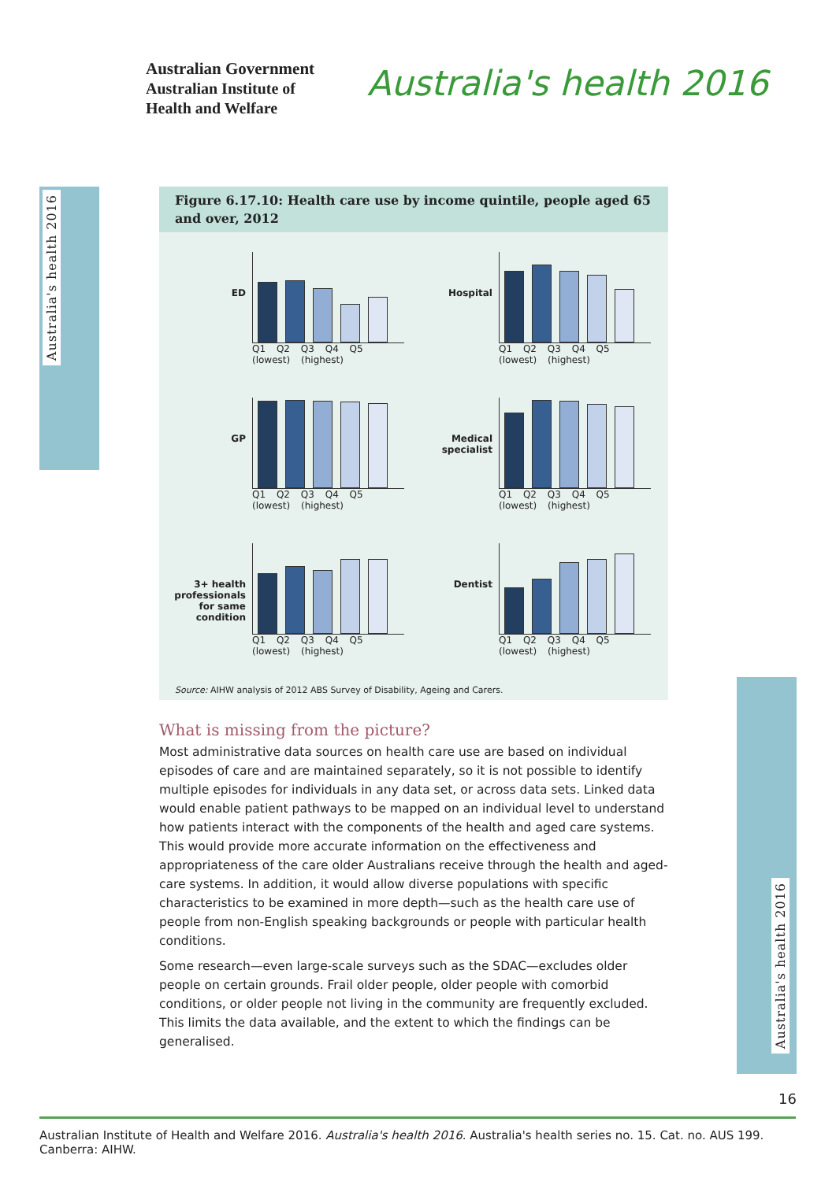Australian Government
Australian Institute of
Health and Welfare
Australia's health 2016
Australia's health 2016
Australia's health 2016
Figure 6.17.10: Health care use by income quintile, people aged 65 and over, 2012
ED
Q1 Q2 Q3 Q4 Q5
(lowest) (highest)
Hospital
Q1 Q2 Q3 Q4 Q5
(lowest) (highest)
GP
Q1 Q2 Q3 Q4 Q5
(lowest) (highest)
Medical specialist
Q1 Q2 Q3 Q4 Q5
(lowest) (highest)
3+ health professionals for same condition
Q1 Q2 Q3 Q4 Q5
(lowest) (highest)
Dentist
Q1 Q2 Q3 Q4 Q5
(lowest) (highest)
Source: AIHW analysis of 2012 ABS Survey of Disability, Ageing and Carers.
What is missing from the picture?
Most administrative data sources on health care use are based on individual episodes of care and are maintained separately, so it is not possible to identify multiple episodes for individuals in any data set, or across data sets. Linked data would enable patient pathways to be mapped on an individual level to understand how patients interact with the components of the health and aged care systems. This would provide more accurate information on the effectiveness and appropriateness of the care older Australians receive through the health and aged-care systems. In addition, it would allow diverse populations with specific characteristics to be examined in more depth—such as the health care use of people from non-English speaking backgrounds or people with particular health conditions.
Some research—even large-scale surveys such as the SDAC—excludes older people on certain grounds. Frail older people, older people with comorbid conditions, or older people not living in the community are frequently excluded. This limits the data available, and the extent to which the findings can be generalised.
16
Australian Institute of Health and Welfare 2016. Australia's health 2016. Australia's health series no. 15. Cat. no. AUS 199. Canberra: AIHW.